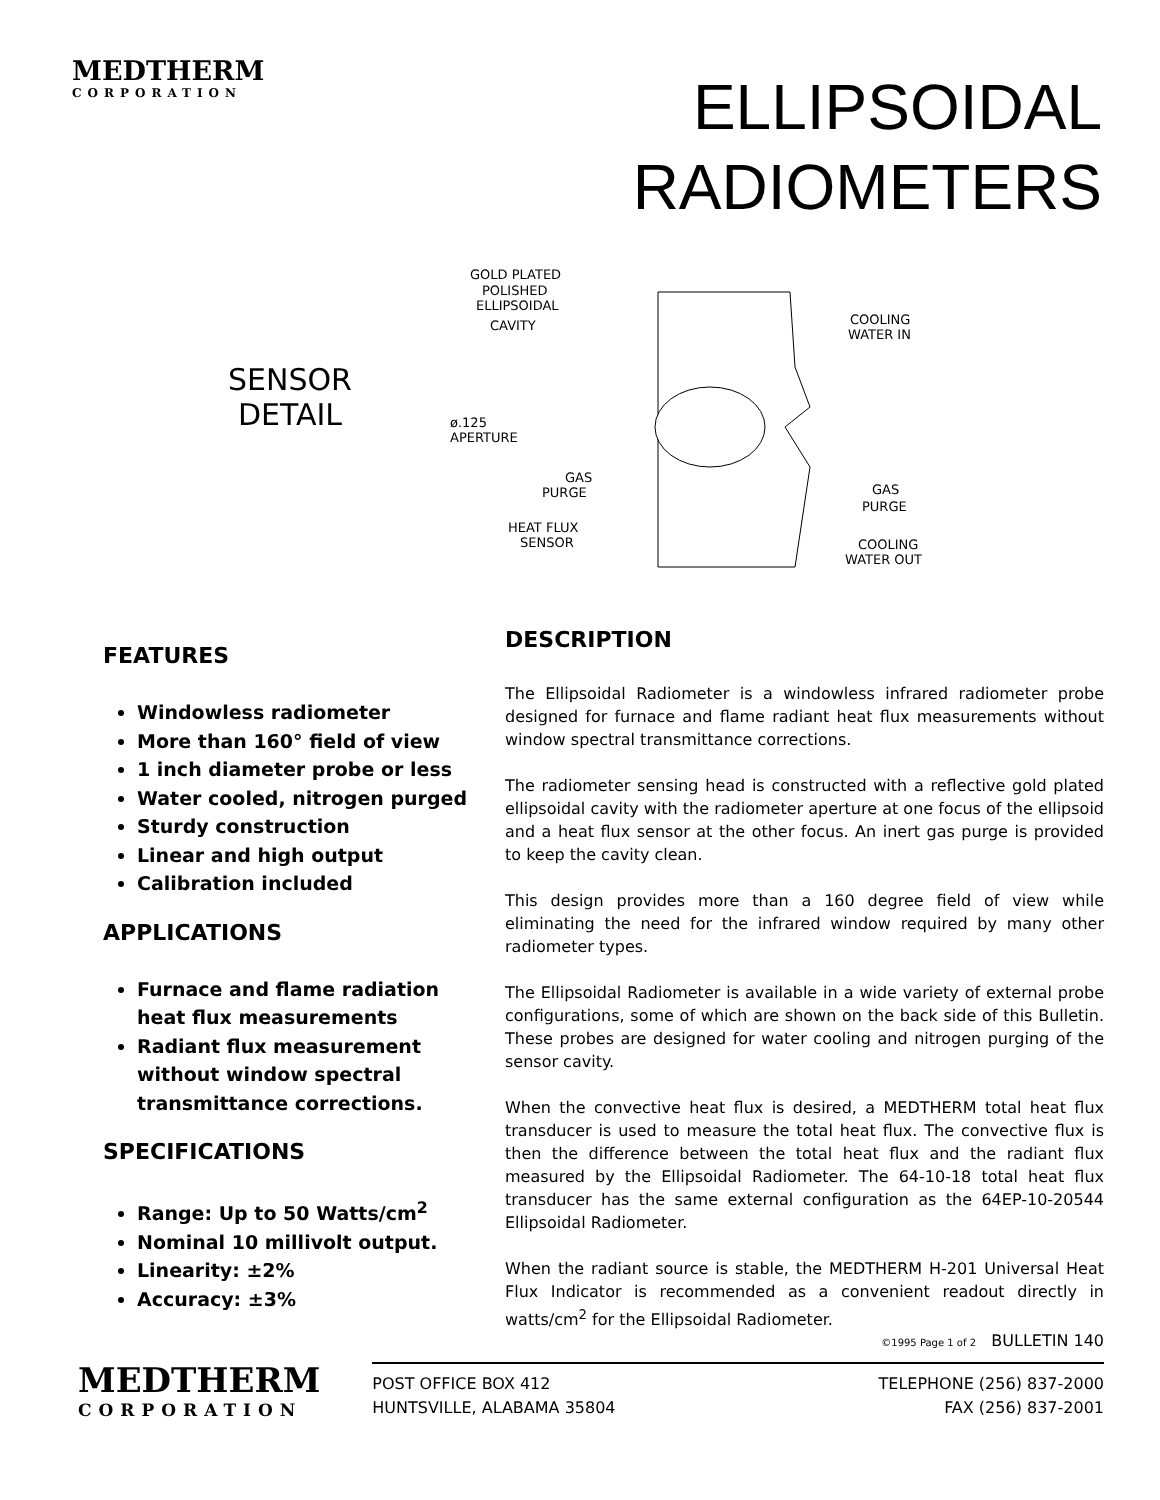MEDTHERM
CORPORATION
ELLIPSOIDAL
RADIOMETERS
SENSOR
DETAIL
GOLD PLATED
POLISHED
ELLIPSOIDAL
CAVITY
ø.125
APERTURE
GAS
PURGE
HEAT FLUX
SENSOR
COOLING
WATER IN
GAS
PURGE
COOLING
WATER OUT
FEATURES
Windowless radiometer
More than 160° field of view
1 inch diameter probe or less
Water cooled, nitrogen purged
Sturdy construction
Linear and high output
Calibration included
APPLICATIONS
Furnace and flame radiation heat flux measurements
Radiant flux measurement without window spectral transmittance corrections.
SPECIFICATIONS
Range: Up to 50 Watts/cm<sup>2</sup>
Nominal 10 millivolt output.
Linearity: ±2%
Accuracy: ±3%
DESCRIPTION
The Ellipsoidal Radiometer is a windowless infrared radiometer probe designed for furnace and flame radiant heat flux measurements without window spectral transmittance corrections.
The radiometer sensing head is constructed with a reflective gold plated ellipsoidal cavity with the radiometer aperture at one focus of the ellipsoid and a heat flux sensor at the other focus. An inert gas purge is provided to keep the cavity clean.
This design provides more than a 160 degree field of view while eliminating the need for the infrared window required by many other radiometer types.
The Ellipsoidal Radiometer is available in a wide variety of external probe configurations, some of which are shown on the back side of this Bulletin. These probes are designed for water cooling and nitrogen purging of the sensor cavity.
When the convective heat flux is desired, a MEDTHERM total heat flux transducer is used to measure the total heat flux. The convective flux is then the difference between the total heat flux and the radiant flux measured by the Ellipsoidal Radiometer. The 64-10-18 total heat flux transducer has the same external configuration as the 64EP-10-20544 Ellipsoidal Radiometer.
When the radiant source is stable, the MEDTHERM H-201 Universal Heat Flux Indicator is recommended as a convenient readout directly in watts/cm<sup>2</sup> for the Ellipsoidal Radiometer.
©1995 Page 1 of 2 BULLETIN 140
MEDTHERM
CORPORATION
POST OFFICE BOX 412
HUNTSVILLE, ALABAMA 35804
TELEPHONE (256) 837-2000
FAX (256) 837-2001